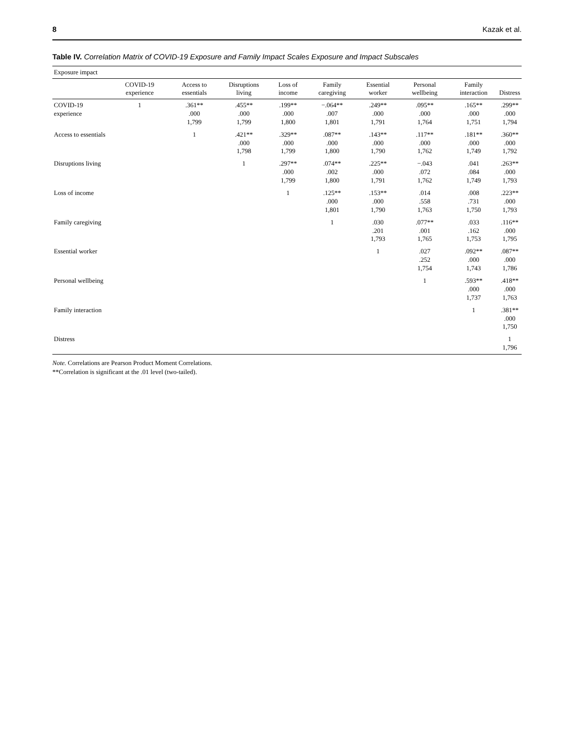8 Kazak et al.
Table IV. Correlation Matrix of COVID-19 Exposure and Family Impact Scales Exposure and Impact Subscales
| Exposure impact | | | | | | | | | |
| --- | --- | --- | --- | --- | --- | --- | --- | --- | --- |
| | COVID-19 experience | Access to essentials | Disruptions living | Loss of income | Family caregiving | Essential worker | Personal wellbeing | Family interaction | Distress |
| COVID-19 experience | 1 | .361** .000 1,799 | .455** .000 1,799 | .199** .000 1,800 | −.064** .007 1,801 | .249** .000 1,791 | .095** .000 1,764 | .165** .000 1,751 | .299** .000 1,794 |
| Access to essentials | | 1 | .421** .000 1,798 | .329** .000 1,799 | .087** .000 1,800 | .143** .000 1,790 | .117** .000 1,762 | .181** .000 1,749 | .360** .000 1,792 |
| Disruptions living | | | 1 | .297** .000 1,799 | .074** .002 1,800 | .225** .000 1,791 | −.043 .072 1,762 | .041 .084 1,749 | .263** .000 1,793 |
| Loss of income | | | | 1 | .125** .000 1,801 | .153** .000 1,790 | .014 .558 1,763 | .008 .731 1,750 | .223** .000 1,793 |
| Family caregiving | | | | | 1 | .030 .201 1,793 | .077** .001 1,765 | .033 .162 1,753 | .116** .000 1,795 |
| Essential worker | | | | | | 1 | .027 .252 1,754 | .092** .000 1,743 | .087** .000 1,786 |
| Personal wellbeing | | | | | | | 1 | .593** .000 1,737 | .418** .000 1,763 |
| Family interaction | | | | | | | | 1 | .381** .000 1,750 |
| Distress | | | | | | | | | 1 1,796 |
Note. Correlations are Pearson Product Moment Correlations.
**Correlation is significant at the .01 level (two-tailed).